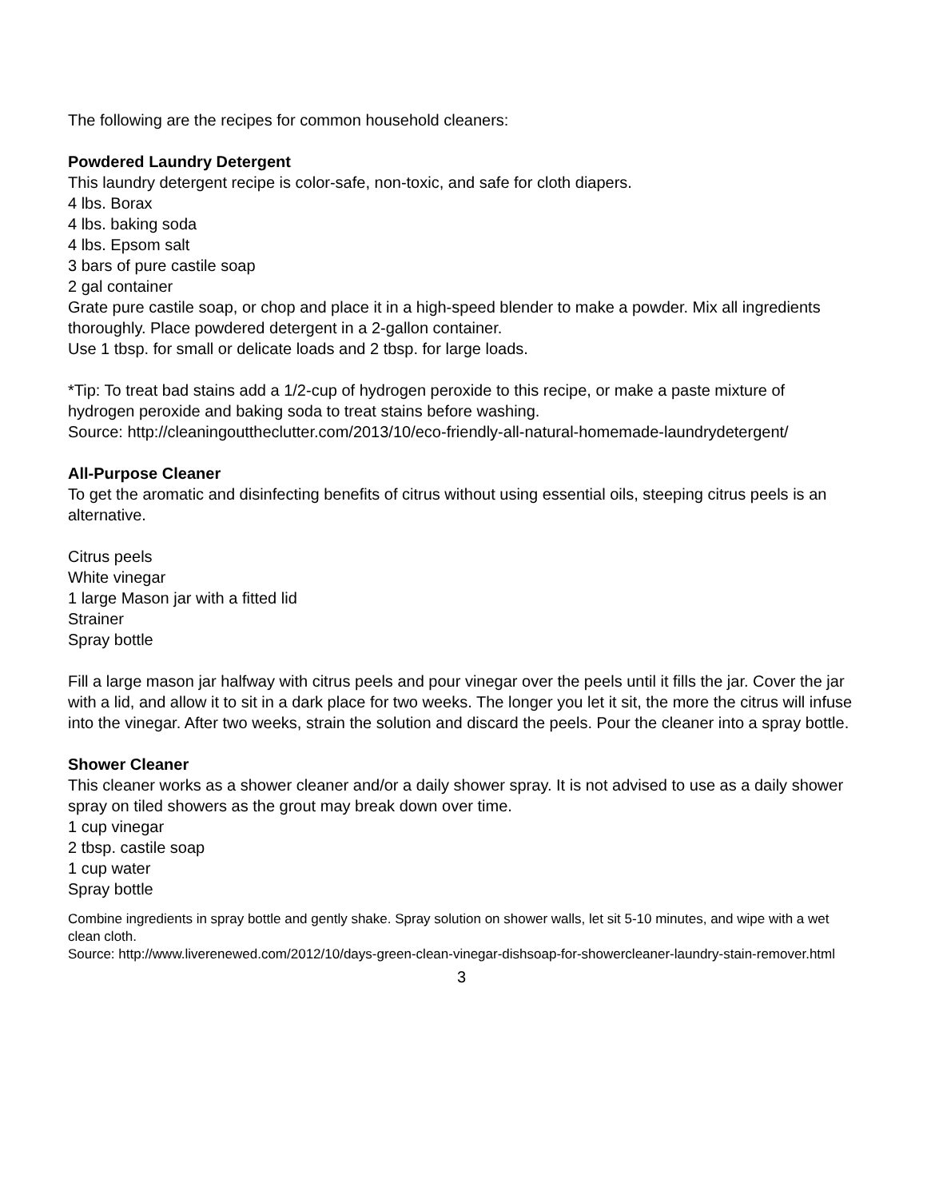The following are the recipes for common household cleaners:
Powdered Laundry Detergent
This laundry detergent recipe is color-safe, non-toxic, and safe for cloth diapers.
4 lbs. Borax
4 lbs. baking soda
4 lbs. Epsom salt
3 bars of pure castile soap
2 gal container
Grate pure castile soap, or chop and place it in a high-speed blender to make a powder. Mix all ingredients thoroughly. Place powdered detergent in a 2-gallon container.
Use 1 tbsp. for small or delicate loads and 2 tbsp. for large loads.
*Tip: To treat bad stains add a 1/2-cup of hydrogen peroxide to this recipe, or make a paste mixture of hydrogen peroxide and baking soda to treat stains before washing.
Source: http://cleaningouttheclutter.com/2013/10/eco-friendly-all-natural-homemade-laundrydetergent/
All-Purpose Cleaner
To get the aromatic and disinfecting benefits of citrus without using essential oils, steeping citrus peels is an alternative.
Citrus peels
White vinegar
1 large Mason jar with a fitted lid
Strainer
Spray bottle
Fill a large mason jar halfway with citrus peels and pour vinegar over the peels until it fills the jar. Cover the jar with a lid, and allow it to sit in a dark place for two weeks. The longer you let it sit, the more the citrus will infuse into the vinegar. After two weeks, strain the solution and discard the peels. Pour the cleaner into a spray bottle.
Shower Cleaner
This cleaner works as a shower cleaner and/or a daily shower spray. It is not advised to use as a daily shower spray on tiled showers as the grout may break down over time.
1 cup vinegar
2 tbsp. castile soap
1 cup water
Spray bottle
Combine ingredients in spray bottle and gently shake. Spray solution on shower walls, let sit 5-10 minutes, and wipe with a wet clean cloth.
Source: http://www.liverenewed.com/2012/10/days-green-clean-vinegar-dishsoap-for-showercleaner-laundry-stain-remover.html
3